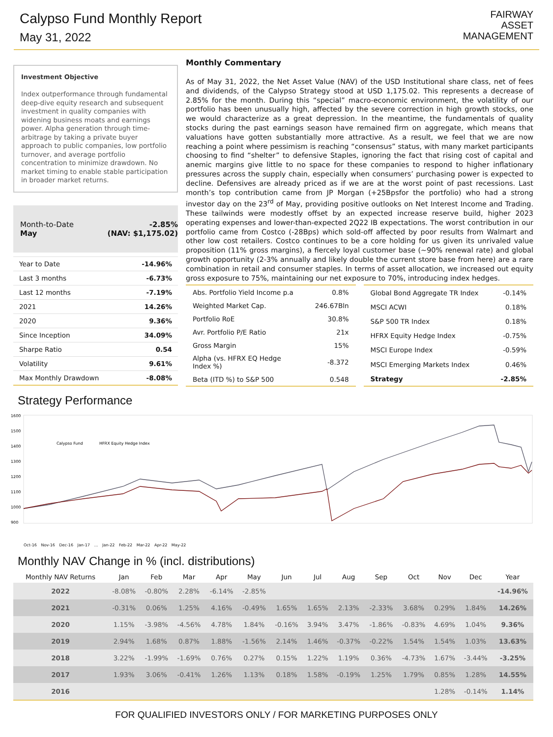Calypso Fund Monthly Report
May 31, 2022
FAIRWAY
ASSET
MANAGEMENT
Investment Objective
Index outperformance through fundamental deep-dive equity research and subsequent investment in quality companies with widening business moats and earnings power. Alpha generation through time-arbitrage by taking a private buyer approach to public companies, low portfolio turnover, and average portfolio concentration to minimize drawdown. No market timing to enable stable participation in broader market returns.
Month-to-Date
May
-2.85%
(NAV: $1,175.02)
| Year to Date | -14.96% |
| Last 3 months | -6.73% |
| Last 12 months | -7.19% |
| 2021 | 14.26% |
| 2020 | 9.36% |
| Since Inception | 34.09% |
| Sharpe Ratio | 0.54 |
| Volatility | 9.61% |
| Max Monthly Drawdown | -8.08% |
Monthly Commentary
As of May 31, 2022, the Net Asset Value (NAV) of the USD Institutional share class, net of fees and dividends, of the Calypso Strategy stood at USD 1,175.02. This represents a decrease of 2.85% for the month. During this “special” macro-economic environment, the volatility of our portfolio has been unusually high, affected by the severe correction in high growth stocks, one we would characterize as a great depression. In the meantime, the fundamentals of quality stocks during the past earnings season have remained firm on aggregate, which means that valuations have gotten substantially more attractive. As a result, we feel that we are now reaching a point where pessimism is reaching “consensus” status, with many market participants choosing to find “shelter” to defensive Staples, ignoring the fact that rising cost of capital and anemic margins give little to no space for these companies to respond to higher inflationary pressures across the supply chain, especially when consumers’ purchasing power is expected to decline. Defensives are already priced as if we are at the worst point of past recessions. Last month’s top contribution came from JP Morgan (+25Bpsfor the portfolio) who had a strong investor day on the 23<sup>rd</sup> of May, providing positive outlooks on Net Interest Income and Trading. These tailwinds were modestly offset by an expected increase reserve build, higher 2023 operating expenses and lower-than-expected 2Q22 IB expectations. The worst contribution in our portfolio came from Costco (-28Bps) which sold-off affected by poor results from Walmart and other low cost retailers. Costco continues to be a core holding for us given its unrivaled value proposition (11% gross margins), a fiercely loyal customer base (~90% renewal rate) and global growth opportunity (2-3% annually and likely double the current store base from here) are a rare combination in retail and consumer staples. In terms of asset allocation, we increased out equity gross exposure to 75%, maintaining our net exposure to 70%, introducing index hedges.
| Abs. Portfolio Yield Income p.a | 0.8% |
| Weighted Market Cap. | 246.67Bln |
| Portfolio RoE | 30.8% |
| Avr. Portfolio P/E Ratio | 21x |
| Gross Margin | 15% |
| Alpha (vs. HFRX EQ Hedge Index %) | -8.372 |
| Beta (ITD %) to S&P 500 | 0.548 |
| Global Bond Aggregate TR Index | -0.14% |
| MSCI ACWI | 0.18% |
| S&P 500 TR Index | 0.18% |
| HFRX Equity Hedge Index | -0.75% |
| MSCI Europe Index | -0.59% |
| MSCI Emerging Markets Index | 0.46% |
| Strategy | -2.85% |
Strategy Performance
1600
1500
1400
1300
1200
1100
1000
900
Calypso Fund
HFRX Equity Hedge Index
Oct-16 Nov-16 Dec-16 Jan-17 … Jan-22 Feb-22 Mar-22 Apr-22 May-22
Monthly NAV Change in % (incl. distributions)
| Monthly NAV Returns | Jan | Feb | Mar | Apr | May | Jun | Jul | Aug | Sep | Oct | Nov | Dec | Year |
| --- | --- | --- | --- | --- | --- | --- | --- | --- | --- | --- | --- | --- | --- |
| 2022 | -8.08% | -0.80% | 2.28% | -6.14% | -2.85% | | | | | | | | -14.96% |
| 2021 | -0.31% | 0.06% | 1.25% | 4.16% | -0.49% | 1.65% | 1.65% | 2.13% | -2.33% | 3.68% | 0.29% | 1.84% | 14.26% |
| 2020 | 1.15% | -3.98% | -4.56% | 4.78% | 1.84% | -0.16% | 3.94% | 3.47% | -1.86% | -0.83% | 4.69% | 1.04% | 9.36% |
| 2019 | 2.94% | 1.68% | 0.87% | 1.88% | -1.56% | 2.14% | 1.46% | -0.37% | -0.22% | 1.54% | 1.54% | 1.03% | 13.63% |
| 2018 | 3.22% | -1.99% | -1.69% | 0.76% | 0.27% | 0.15% | 1.22% | 1.19% | 0.36% | -4.73% | 1.67% | -3.44% | -3.25% |
| 2017 | 1.93% | 3.06% | -0.41% | 1.26% | 1.13% | 0.18% | 1.58% | -0.19% | 1.25% | 1.79% | 0.85% | 1.28% | 14.55% |
| 2016 | | | | | | | | | | | 1.28% | -0.14% | 1.14% |
FOR QUALIFIED INVESTORS ONLY / FOR MARKETING PURPOSES ONLY